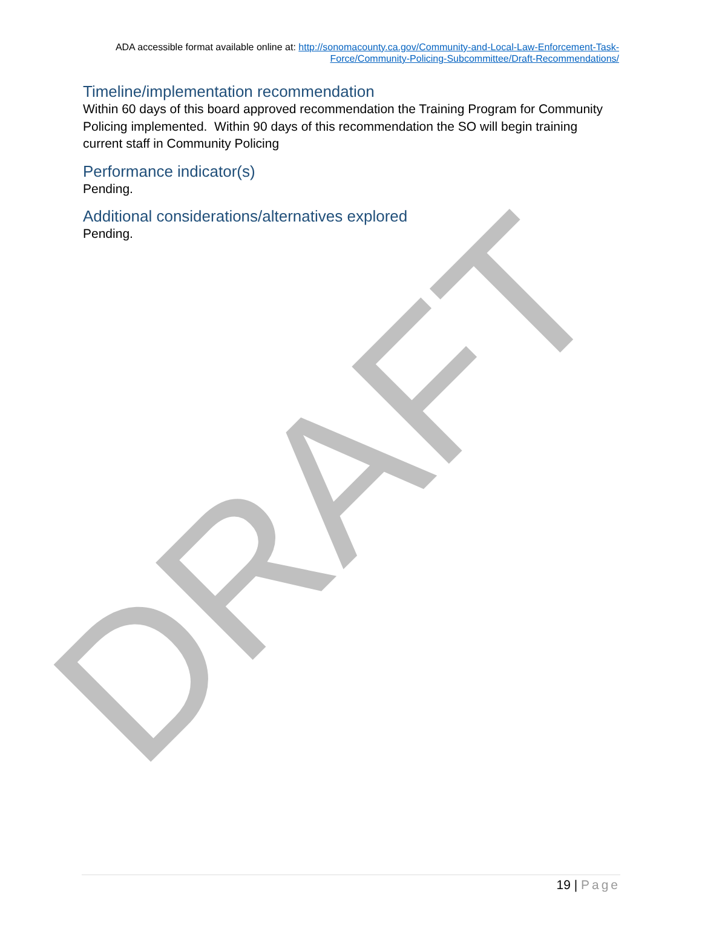DRAFT
ADA accessible format available online at: http://sonomacounty.ca.gov/Community-and-Local-Law-Enforcement-Task-Force/Community-Policing-Subcommittee/Draft-Recommendations/
Timeline/implementation recommendation
Within 60 days of this board approved recommendation the Training Program for Community Policing implemented. Within 90 days of this recommendation the SO will begin training current staff in Community Policing
Performance indicator(s)
Pending.
Additional considerations/alternatives explored
Pending.
19 | Page